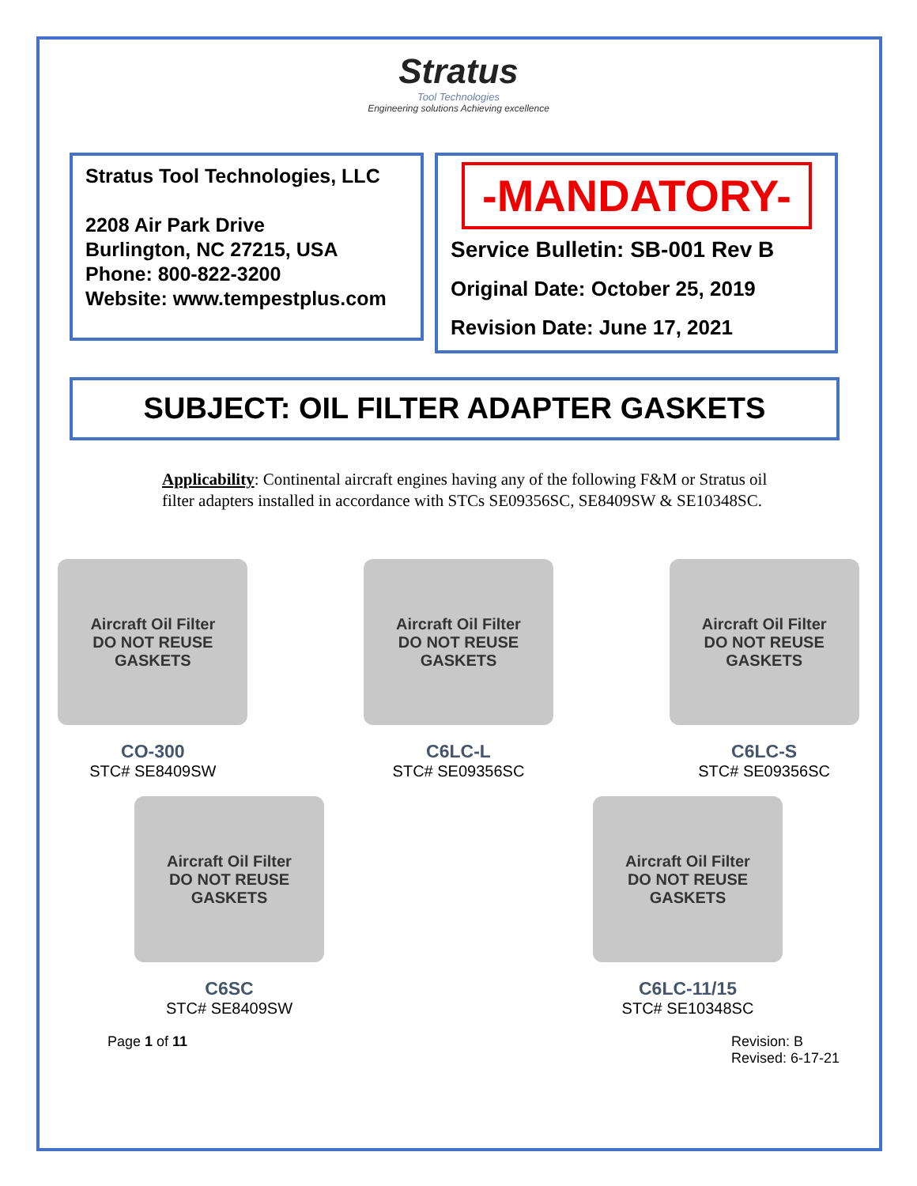Stratus
Tool Technologies
Engineering solutions Achieving excellence
Stratus Tool Technologies, LLC
2208 Air Park Drive
Burlington, NC 27215, USA
Phone: 800-822-3200
Website: www.tempestplus.com
-MANDATORY-
Service Bulletin: SB-001 Rev B
Original Date: October 25, 2019
Revision Date: June 17, 2021
SUBJECT: OIL FILTER ADAPTER GASKETS
Applicability: Continental aircraft engines having any of the following F&M or Stratus oil filter adapters installed in accordance with STCs SE09356SC, SE8409SW & SE10348SC.
Aircraft Oil Filter
DO NOT REUSE GASKETS
CO-300
STC# SE8409SW
Aircraft Oil Filter
DO NOT REUSE GASKETS
C6LC-L
STC# SE09356SC
Aircraft Oil Filter
DO NOT REUSE GASKETS
C6LC-S
STC# SE09356SC
Aircraft Oil Filter
DO NOT REUSE GASKETS
C6SC
STC# SE8409SW
Aircraft Oil Filter
DO NOT REUSE GASKETS
C6LC-11/15
STC# SE10348SC
Page 1 of 11 Revision: B
Revised: 6-17-21